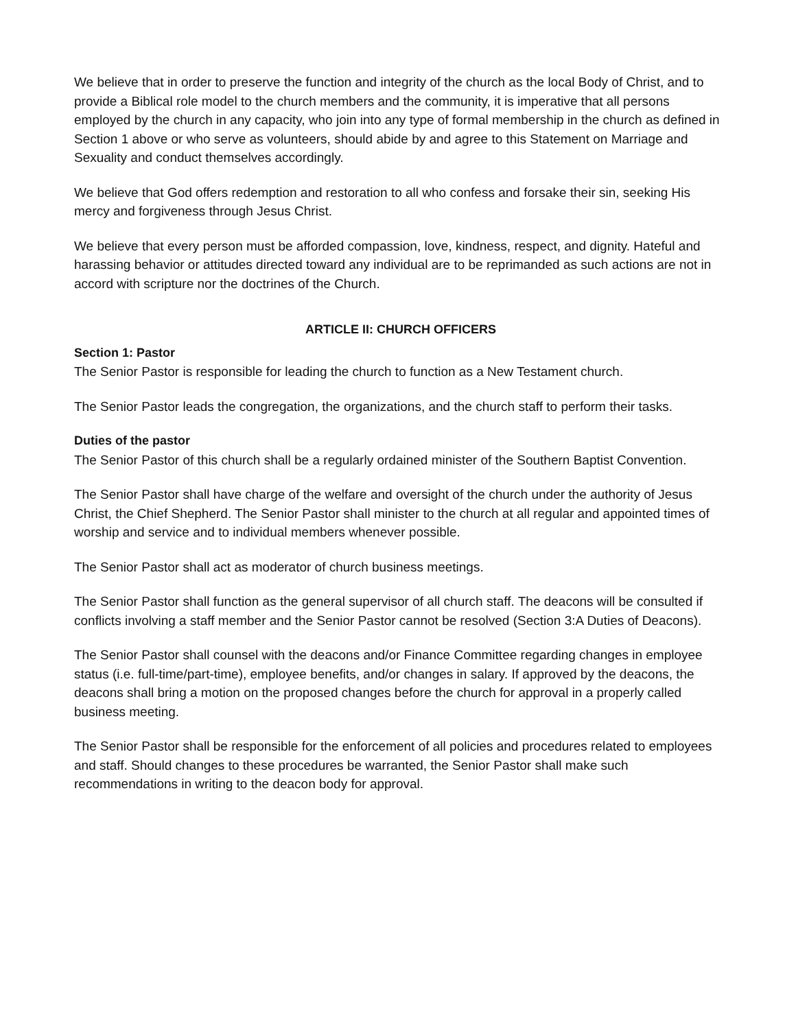We believe that in order to preserve the function and integrity of the church as the local Body of Christ, and to provide a Biblical role model to the church members and the community, it is imperative that all persons employed by the church in any capacity, who join into any type of formal membership in the church as defined in Section 1 above or who serve as volunteers, should abide by and agree to this Statement on Marriage and Sexuality and conduct themselves accordingly.
We believe that God offers redemption and restoration to all who confess and forsake their sin, seeking His mercy and forgiveness through Jesus Christ.
We believe that every person must be afforded compassion, love, kindness, respect, and dignity. Hateful and harassing behavior or attitudes directed toward any individual are to be reprimanded as such actions are not in accord with scripture nor the doctrines of the Church.
ARTICLE II: CHURCH OFFICERS
Section 1: Pastor
The Senior Pastor is responsible for leading the church to function as a New Testament church.
The Senior Pastor leads the congregation, the organizations, and the church staff to perform their tasks.
Duties of the pastor
The Senior Pastor of this church shall be a regularly ordained minister of the Southern Baptist Convention.
The Senior Pastor shall have charge of the welfare and oversight of the church under the authority of Jesus Christ, the Chief Shepherd. The Senior Pastor shall minister to the church at all regular and appointed times of worship and service and to individual members whenever possible.
The Senior Pastor shall act as moderator of church business meetings.
The Senior Pastor shall function as the general supervisor of all church staff. The deacons will be consulted if conflicts involving a staff member and the Senior Pastor cannot be resolved (Section 3:A Duties of Deacons).
The Senior Pastor shall counsel with the deacons and/or Finance Committee regarding changes in employee status (i.e. full-time/part-time), employee benefits, and/or changes in salary. If approved by the deacons, the deacons shall bring a motion on the proposed changes before the church for approval in a properly called business meeting.
The Senior Pastor shall be responsible for the enforcement of all policies and procedures related to employees and staff. Should changes to these procedures be warranted, the Senior Pastor shall make such recommendations in writing to the deacon body for approval.